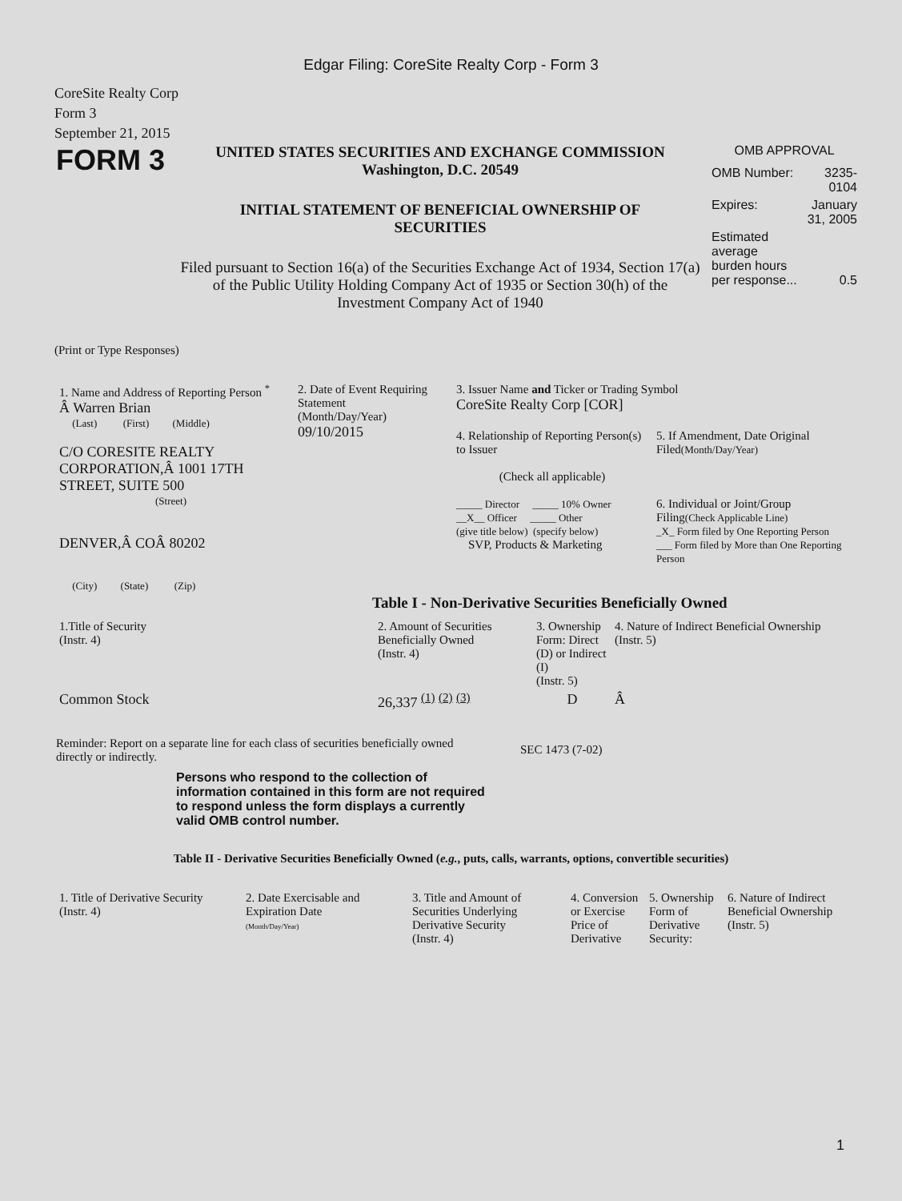Edgar Filing: CoreSite Realty Corp - Form 3
CoreSite Realty Corp
Form 3
September 21, 2015
FORM 3
UNITED STATES SECURITIES AND EXCHANGE COMMISSION
Washington, D.C. 20549
INITIAL STATEMENT OF BENEFICIAL OWNERSHIP OF SECURITIES
Filed pursuant to Section 16(a) of the Securities Exchange Act of 1934, Section 17(a) of the Public Utility Holding Company Act of 1935 or Section 30(h) of the Investment Company Act of 1940
OMB APPROVAL
| OMB Number: | 3235-0104 |
| Expires: | January 31, 2005 |
| Estimated average burden hours per response... | 0.5 |
(Print or Type Responses)
| 1. Name and Address of Reporting Person <sup>*</sup> Â Warren Brian (Last) (First) (Middle) C/O CORESITE REALTY CORPORATION,Â 1001 17TH STREET, SUITE 500 (Street) DENVER,Â COÂ 80202 (City) (State) (Zip) | 2. Date of Event Requiring Statement (Month/Day/Year) 09/10/2015 | 3. Issuer Name and Ticker or Trading Symbol CoreSite Realty Corp [COR] / 4. Relationship of Reporting Person(s) to Issuer (Check all applicable) _____ Director _____ 10% Owner __X__ Officer _____ Other (give title below) (specify below) SVP, Products & Marketing / 5. If Amendment, Date Original Filed (Month/Day/Year) 6. Individual or Joint/Group Filing (Check Applicable Line) _X_ Form filed by One Reporting Person ___ Form filed by More than One Reporting Person / |
Table I - Non-Derivative Securities Beneficially Owned
| 1.Title of Security (Instr. 4) | 2. Amount of Securities Beneficially Owned (Instr. 4) | 3. Ownership Form: Direct (D) or Indirect (I) (Instr. 5) | 4. Nature of Indirect Beneficial Ownership (Instr. 5) |
| --- | --- | --- | --- |
| Common Stock | 26,337 <sup>(1)</sup> <sup>(2)</sup> <sup>(3)</sup> | D | Â |
Reminder: Report on a separate line for each class of securities beneficially owned directly or indirectly.
SEC 1473 (7-02)
Persons who respond to the collection of information contained in this form are not required to respond unless the form displays a currently valid OMB control number.
Table II - Derivative Securities Beneficially Owned (e.g., puts, calls, warrants, options, convertible securities)
| 1. Title of Derivative Security (Instr. 4) | 2. Date Exercisable and Expiration Date (Month/Day/Year) | 3. Title and Amount of Securities Underlying Derivative Security (Instr. 4) | 4. Conversion or Exercise Price of Derivative | 5. Ownership Form of Derivative Security: | 6. Nature of Indirect Beneficial Ownership (Instr. 5) |
| --- | --- | --- | --- | --- | --- |
1